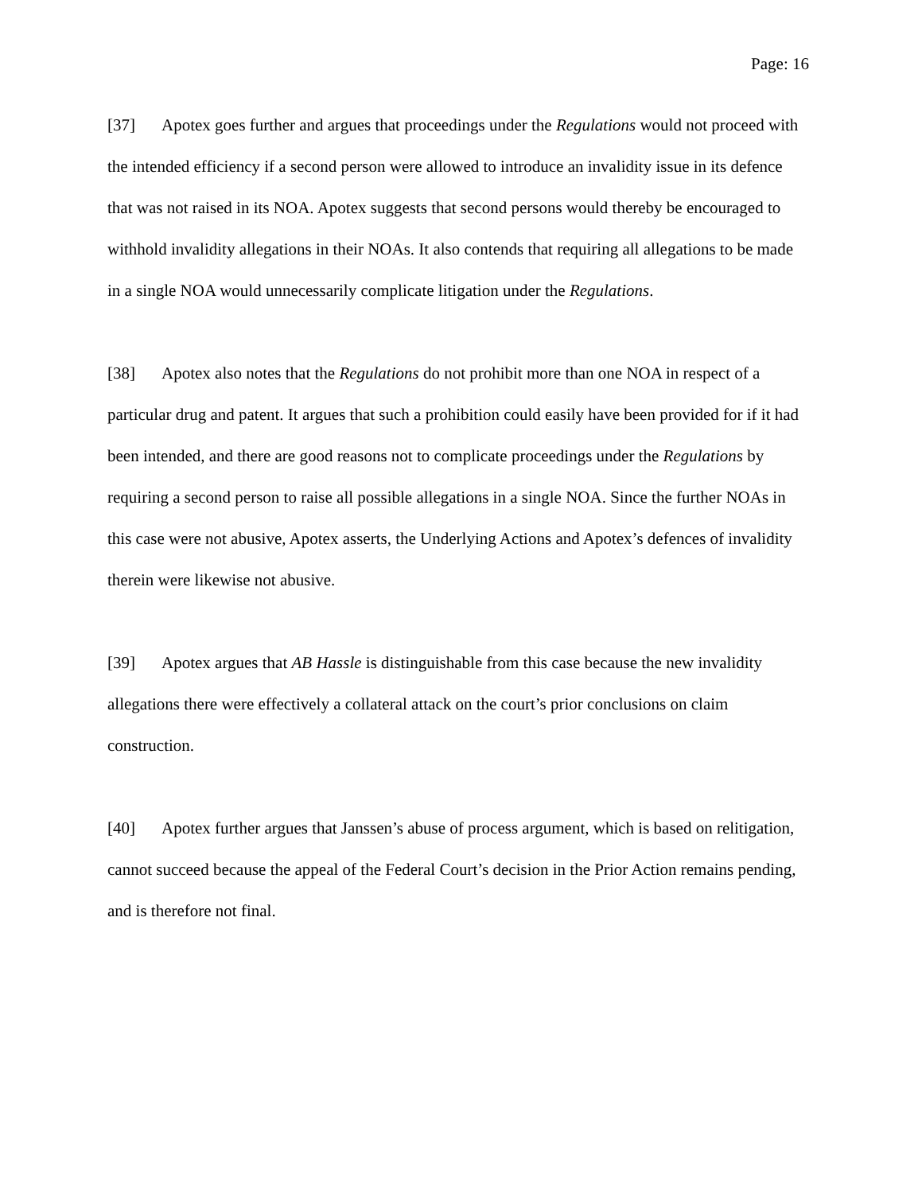Page: 16
[37] Apotex goes further and argues that proceedings under the Regulations would not proceed with the intended efficiency if a second person were allowed to introduce an invalidity issue in its defence that was not raised in its NOA. Apotex suggests that second persons would thereby be encouraged to withhold invalidity allegations in their NOAs. It also contends that requiring all allegations to be made in a single NOA would unnecessarily complicate litigation under the Regulations.
[38] Apotex also notes that the Regulations do not prohibit more than one NOA in respect of a particular drug and patent. It argues that such a prohibition could easily have been provided for if it had been intended, and there are good reasons not to complicate proceedings under the Regulations by requiring a second person to raise all possible allegations in a single NOA. Since the further NOAs in this case were not abusive, Apotex asserts, the Underlying Actions and Apotex’s defences of invalidity therein were likewise not abusive.
[39] Apotex argues that AB Hassle is distinguishable from this case because the new invalidity allegations there were effectively a collateral attack on the court’s prior conclusions on claim construction.
[40] Apotex further argues that Janssen’s abuse of process argument, which is based on relitigation, cannot succeed because the appeal of the Federal Court’s decision in the Prior Action remains pending, and is therefore not final.